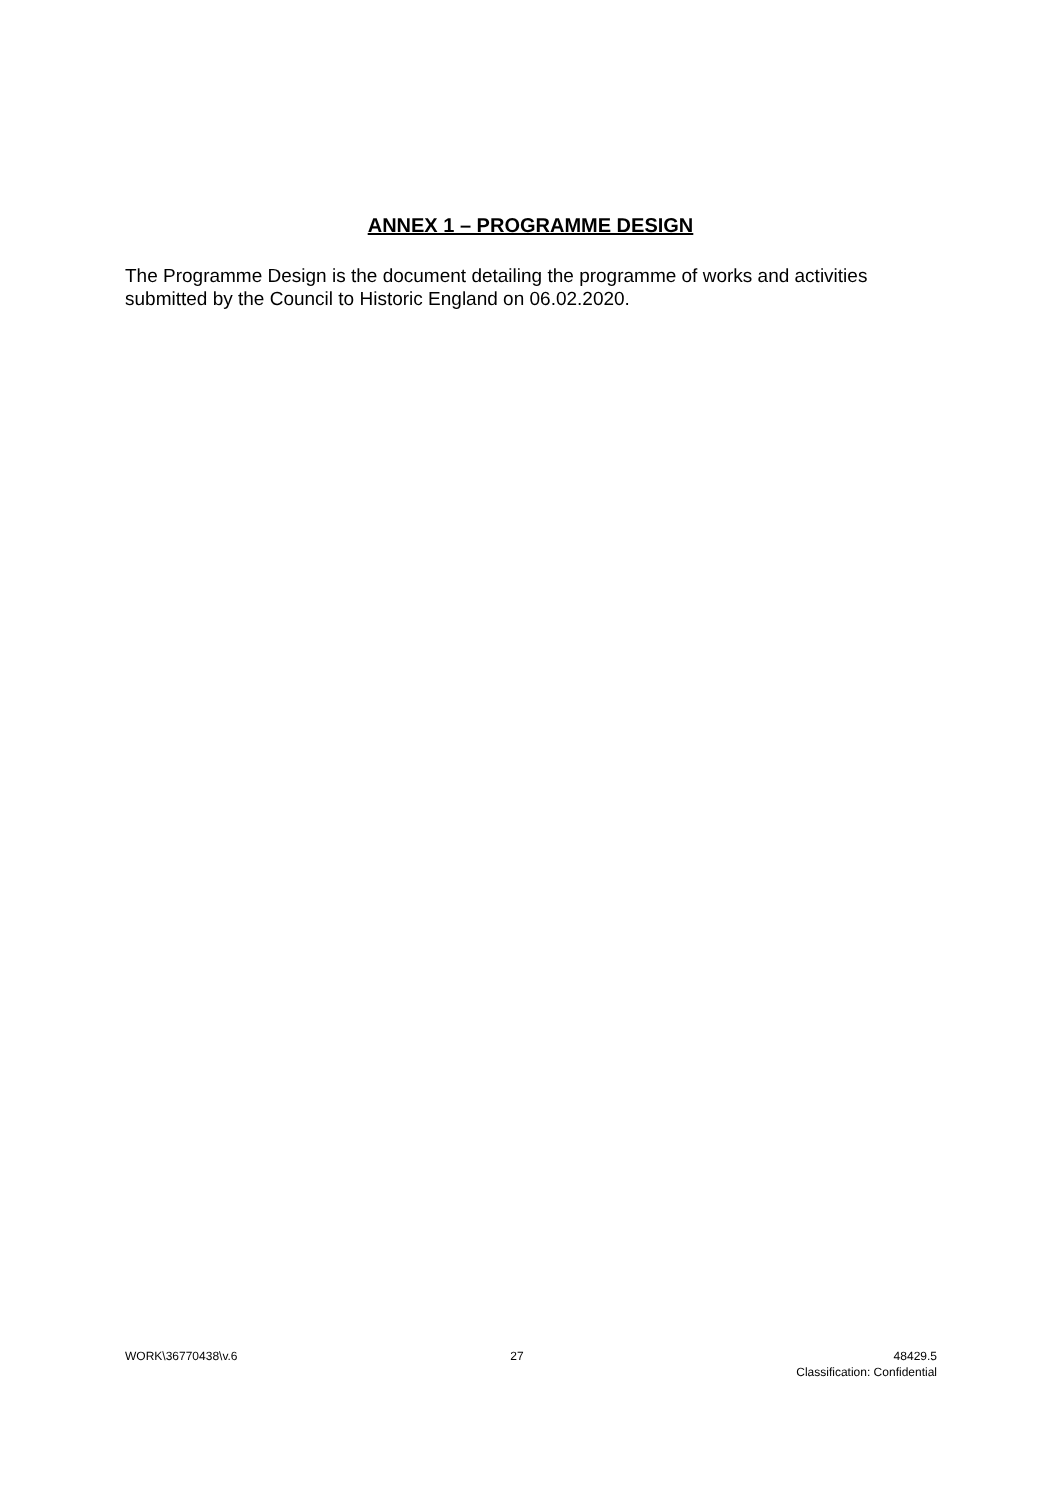ANNEX 1 – PROGRAMME DESIGN
The Programme Design is the document detailing the programme of works and activities submitted by the Council to Historic England on 06.02.2020.
WORK\36770438\v.6 27 48429.5
Classification: Confidential